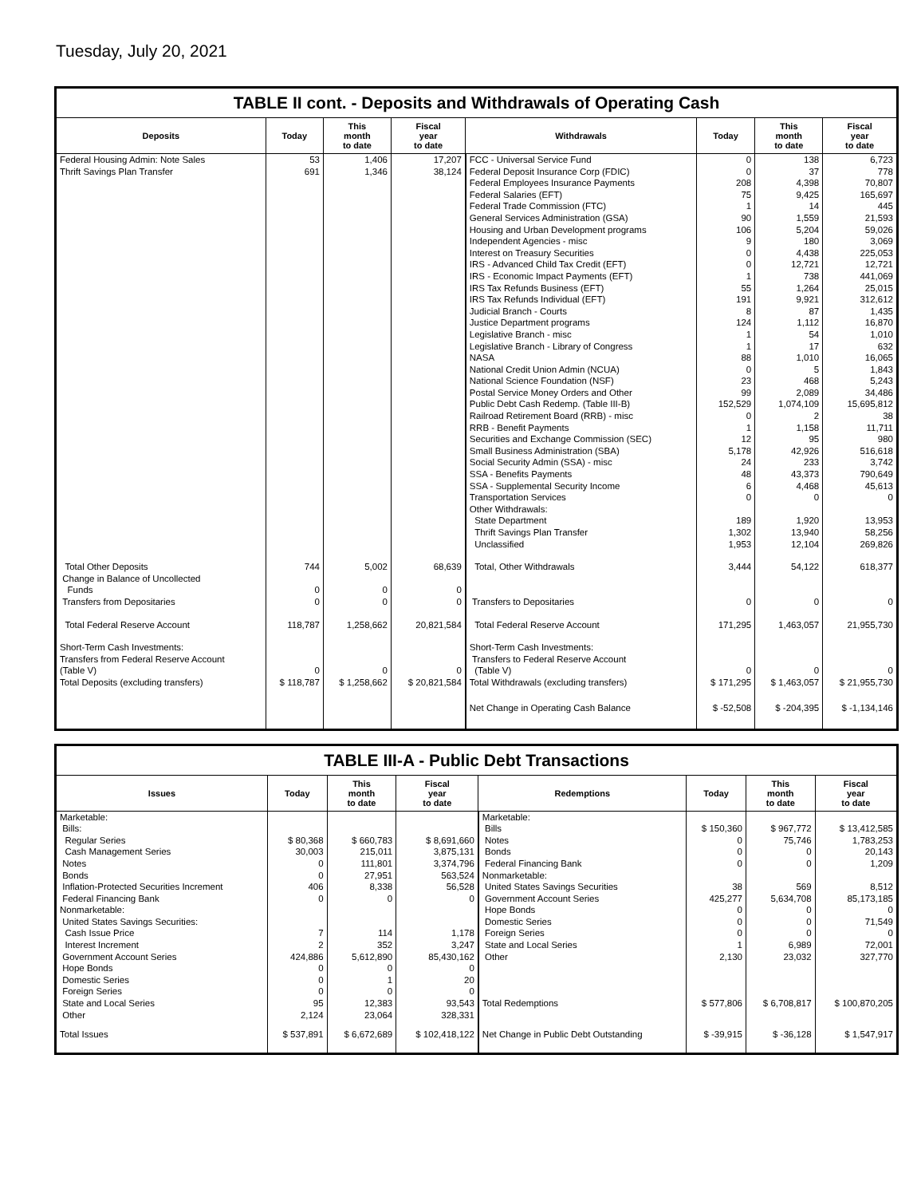Tuesday, July 20, 2021
TABLE II cont. - Deposits and Withdrawals of Operating Cash
| Deposits | Today | This month to date | Fiscal year to date | Withdrawals | Today | This month to date | Fiscal year to date |
| --- | --- | --- | --- | --- | --- | --- | --- |
| Federal Housing Admin: Note Sales | 53 | 1,406 | 17,207 | FCC - Universal Service Fund | 0 | 138 | 6,723 |
| Thrift Savings Plan Transfer | 691 | 1,346 | 38,124 | Federal Deposit Insurance Corp (FDIC) | 0 | 37 | 778 |
| | | | | Federal Employees Insurance Payments | 208 | 4,398 | 70,807 |
| | | | | Federal Salaries (EFT) | 75 | 9,425 | 165,697 |
| | | | | Federal Trade Commission (FTC) | 1 | 14 | 445 |
| | | | | General Services Administration (GSA) | 90 | 1,559 | 21,593 |
| | | | | Housing and Urban Development programs | 106 | 5,204 | 59,026 |
| | | | | Independent Agencies - misc | 9 | 180 | 3,069 |
| | | | | Interest on Treasury Securities | 0 | 4,438 | 225,053 |
| | | | | IRS - Advanced Child Tax Credit (EFT) | 0 | 12,721 | 12,721 |
| | | | | IRS - Economic Impact Payments (EFT) | 1 | 738 | 441,069 |
| | | | | IRS Tax Refunds Business (EFT) | 55 | 1,264 | 25,015 |
| | | | | IRS Tax Refunds Individual (EFT) | 191 | 9,921 | 312,612 |
| | | | | Judicial Branch - Courts | 8 | 87 | 1,435 |
| | | | | Justice Department programs | 124 | 1,112 | 16,870 |
| | | | | Legislative Branch - misc | 1 | 54 | 1,010 |
| | | | | Legislative Branch - Library of Congress | 1 | 17 | 632 |
| | | | | NASA | 88 | 1,010 | 16,065 |
| | | | | National Credit Union Admin (NCUA) | 0 | 5 | 1,843 |
| | | | | National Science Foundation (NSF) | 23 | 468 | 5,243 |
| | | | | Postal Service Money Orders and Other | 99 | 2,089 | 34,486 |
| | | | | Public Debt Cash Redemp. (Table III-B) | 152,529 | 1,074,109 | 15,695,812 |
| | | | | Railroad Retirement Board (RRB) - misc | 0 | 2 | 38 |
| | | | | RRB - Benefit Payments | 1 | 1,158 | 11,711 |
| | | | | Securities and Exchange Commission (SEC) | 12 | 95 | 980 |
| | | | | Small Business Administration (SBA) | 5,178 | 42,926 | 516,618 |
| | | | | Social Security Admin (SSA) - misc | 24 | 233 | 3,742 |
| | | | | SSA - Benefits Payments | 48 | 43,373 | 790,649 |
| | | | | SSA - Supplemental Security Income | 6 | 4,468 | 45,613 |
| | | | | Transportation Services | 0 | 0 | 0 |
| | | | | Other Withdrawals: | | | |
| | | | | State Department | 189 | 1,920 | 13,953 |
| | | | | Thrift Savings Plan Transfer | 1,302 | 13,940 | 58,256 |
| | | | | Unclassified | 1,953 | 12,104 | 269,826 |
| Total Other Deposits | 744 | 5,002 | 68,639 | Total, Other Withdrawals | 3,444 | 54,122 | 618,377 |
| Change in Balance of Uncollected Funds | 0 | 0 | 0 | | | | |
| Transfers from Depositaries | 0 | 0 | 0 | Transfers to Depositaries | 0 | 0 | 0 |
| Total Federal Reserve Account | 118,787 | 1,258,662 | 20,821,584 | Total Federal Reserve Account | 171,295 | 1,463,057 | 21,955,730 |
| Short-Term Cash Investments: Transfers from Federal Reserve Account (Table V) | 0 | 0 | 0 | Short-Term Cash Investments: Transfers to Federal Reserve Account (Table V) | 0 | 0 | 0 |
| Total Deposits (excluding transfers) | $ 118,787 | $ 1,258,662 | $ 20,821,584 | Total Withdrawals (excluding transfers) | $ 171,295 | $ 1,463,057 | $ 21,955,730 |
| | | | | Net Change in Operating Cash Balance | $ -52,508 | $ -204,395 | $ -1,134,146 |
TABLE III-A - Public Debt Transactions
| Issues | Today | This month to date | Fiscal year to date | Redemptions | Today | This month to date | Fiscal year to date |
| --- | --- | --- | --- | --- | --- | --- | --- |
| Marketable: Bills: Regular Series Cash Management Series Notes Bonds Inflation-Protected Securities Increment Federal Financing Bank Nonmarketable: United States Savings Securities: Cash Issue Price Interest Increment Government Account Series Hope Bonds Domestic Series Foreign Series State and Local Series Other | $ 80,368 30,003 0 0 406 0 7 2 424,886 0 0 0 95 2,124 | $ 660,783 215,011 111,801 27,951 8,338 0 114 352 5,612,890 0 1 0 12,383 23,064 | $ 8,691,660 3,875,131 3,374,796 563,524 56,528 0 1,178 3,247 85,430,162 0 20 0 93,543 328,331 | Marketable: Bills Notes Bonds Federal Financing Bank Nonmarketable: United States Savings Securities Government Account Series Hope Bonds Domestic Series Foreign Series State and Local Series Other Total Redemptions | $ 150,360 0 0 0 38 425,277 0 0 0 1 2,130 $ 577,806 | $ 967,772 75,746 0 0 569 5,634,708 0 0 0 6,989 23,032 $ 6,708,817 | $ 13,412,585 1,783,253 20,143 1,209 8,512 85,173,185 0 71,549 0 72,001 327,770 $ 100,870,205 |
| Total Issues | $ 537,891 | $ 6,672,689 | $ 102,418,122 | Net Change in Public Debt Outstanding | $ -39,915 | $ -36,128 | $ 1,547,917 |